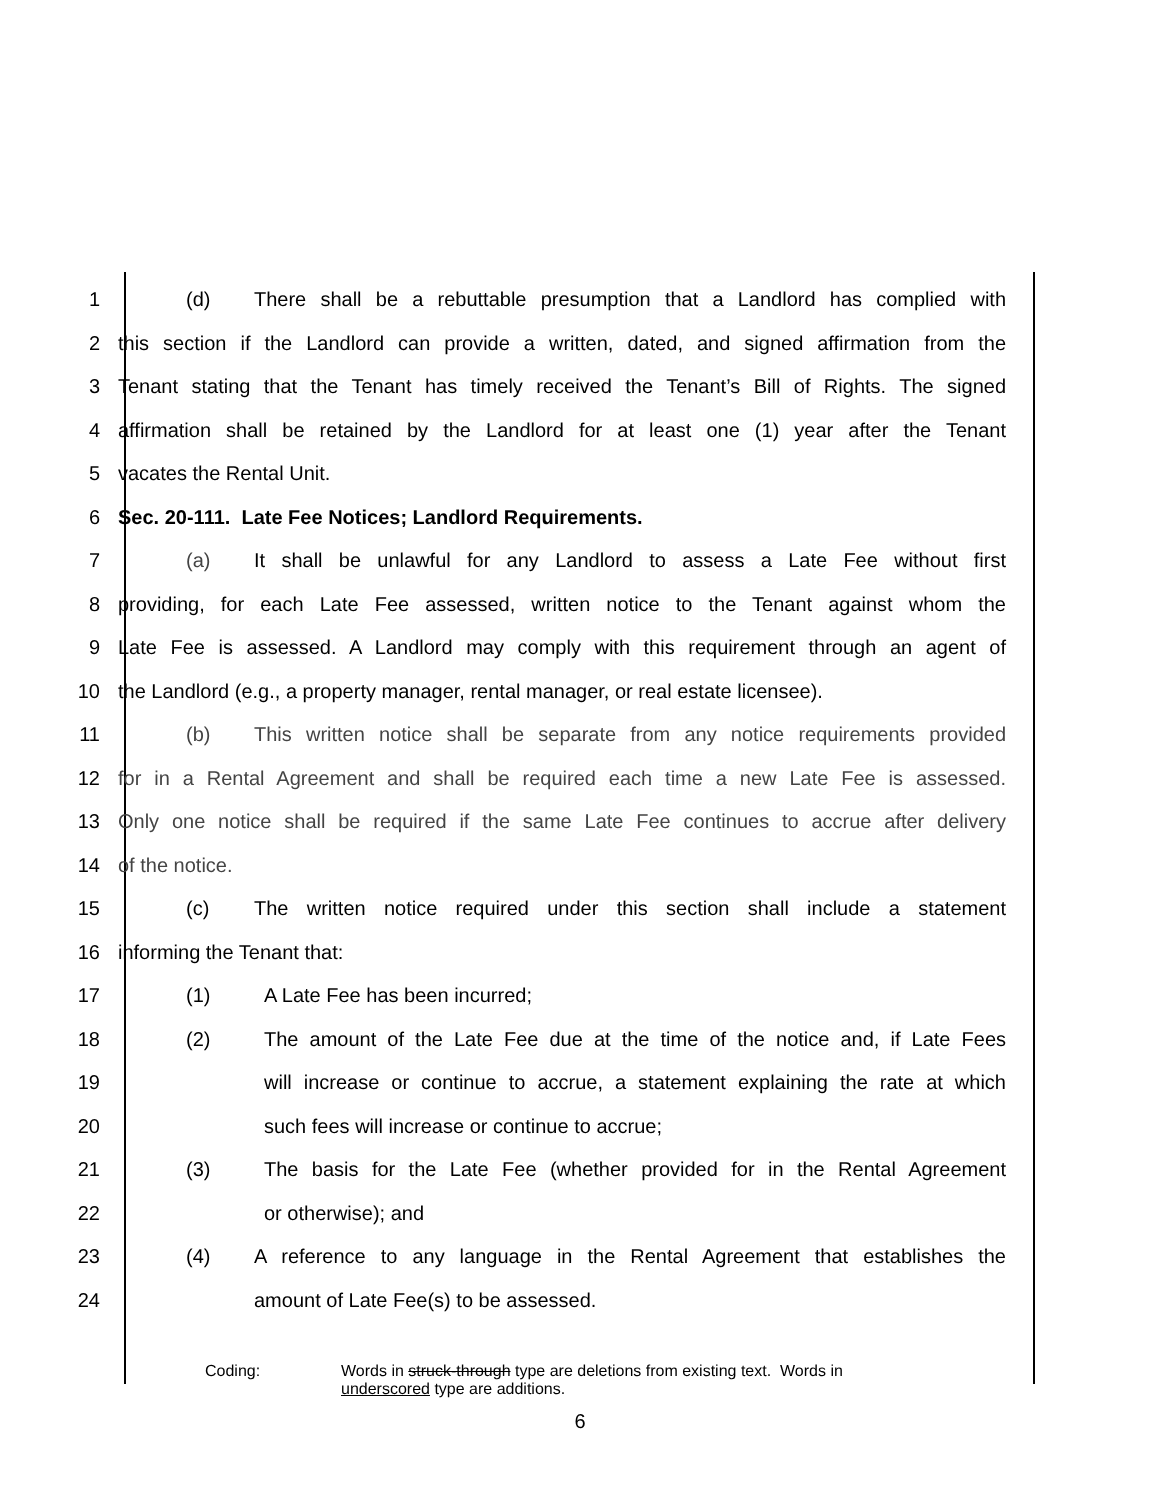1 (d) There shall be a rebuttable presumption that a Landlord has complied with
2 this section if the Landlord can provide a written, dated, and signed affirmation from the
3 Tenant stating that the Tenant has timely received the Tenant’s Bill of Rights. The signed
4 affirmation shall be retained by the Landlord for at least one (1) year after the Tenant
5 vacates the Rental Unit.
6 Sec. 20-111. Late Fee Notices; Landlord Requirements.
7 (a) It shall be unlawful for any Landlord to assess a Late Fee without first
8 providing, for each Late Fee assessed, written notice to the Tenant against whom the
9 Late Fee is assessed. A Landlord may comply with this requirement through an agent of
10 the Landlord (e.g., a property manager, rental manager, or real estate licensee).
11 (b) This written notice shall be separate from any notice requirements provided
12 for in a Rental Agreement and shall be required each time a new Late Fee is assessed.
13 Only one notice shall be required if the same Late Fee continues to accrue after delivery
14 of the notice.
15 (c) The written notice required under this section shall include a statement
16 informing the Tenant that:
17 (1) A Late Fee has been incurred;
18 (2) The amount of the Late Fee due at the time of the notice and, if Late Fees
19 will increase or continue to accrue, a statement explaining the rate at which
20 such fees will increase or continue to accrue;
21 (3) The basis for the Late Fee (whether provided for in the Rental Agreement
22 or otherwise); and
23 (4) A reference to any language in the Rental Agreement that establishes the
24 amount of Late Fee(s) to be assessed.
Coding: Words in struck-through type are deletions from existing text. Words in
underscored type are additions.
6